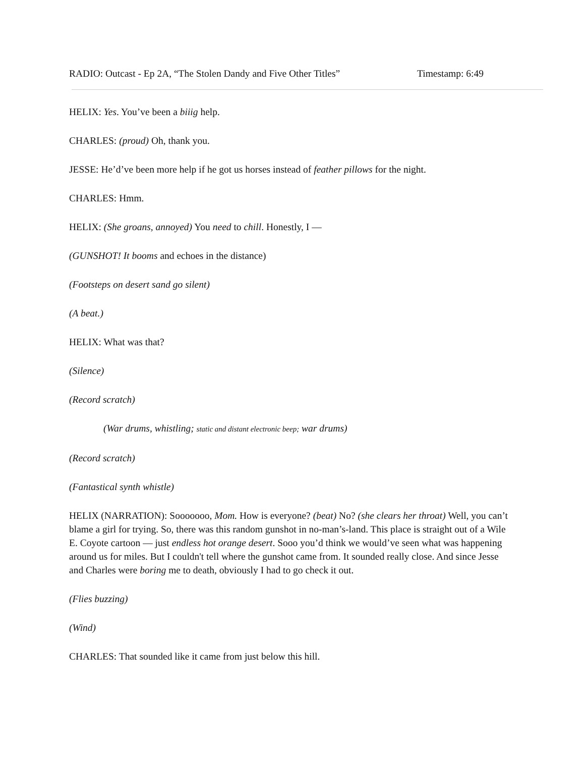RADIO: Outcast - Ep 2A, “The Stolen Dandy and Five Other Titles” Timestamp: 6:49
HELIX: Yes. You’ve been a biiig help.
CHARLES: (proud) Oh, thank you.
JESSE: He’d’ve been more help if he got us horses instead of feather pillows for the night.
CHARLES: Hmm.
HELIX: (She groans, annoyed) You need to chill. Honestly, I —
(GUNSHOT! It booms and echoes in the distance)
(Footsteps on desert sand go silent)
(A beat.)
HELIX: What was that?
(Silence)
(Record scratch)
(War drums, whistling; static and distant electronic beep; war drums)
(Record scratch)
(Fantastical synth whistle)
HELIX (NARRATION): Sooooooo, Mom. How is everyone? (beat) No? (she clears her throat) Well, you can’t blame a girl for trying. So, there was this random gunshot in no-man’s-land. This place is straight out of a Wile E. Coyote cartoon — just endless hot orange desert. Sooo you’d think we would’ve seen what was happening around us for miles. But I couldn't tell where the gunshot came from. It sounded really close. And since Jesse and Charles were boring me to death, obviously I had to go check it out.
(Flies buzzing)
(Wind)
CHARLES: That sounded like it came from just below this hill.